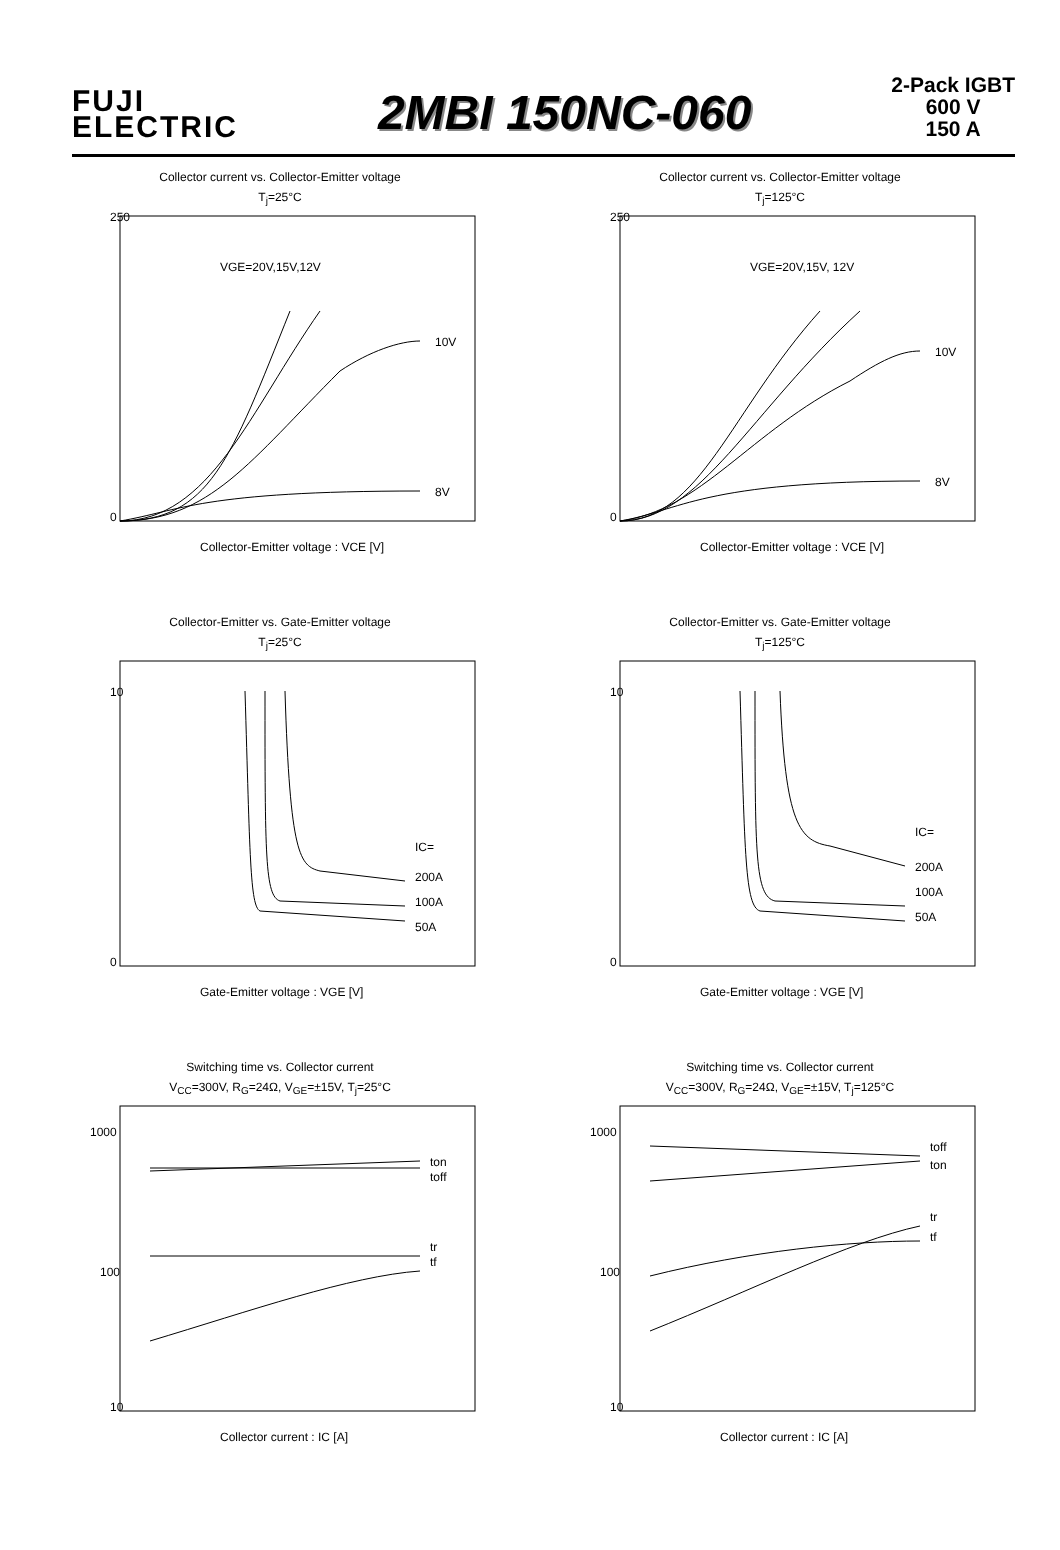FUJI
ELECTRIC
2MBI 150NC-060
2-Pack IGBT
600 V
150 A
Collector current vs. Collector-Emitter voltage
T<sub>j</sub>=25°C
250
0
VGE=20V,15V,12V
10V
8V
Collector-Emitter voltage : VCE [V]
Collector current vs. Collector-Emitter voltage
T<sub>j</sub>=125°C
250
0
VGE=20V,15V, 12V
10V
8V
Collector-Emitter voltage : VCE [V]
Collector-Emitter vs. Gate-Emitter voltage
T<sub>j</sub>=25°C
10
0
IC=
200A
100A
50A
Gate-Emitter voltage : VGE [V]
Collector-Emitter vs. Gate-Emitter voltage
T<sub>j</sub>=125°C
10
0
IC=
200A
100A
50A
Gate-Emitter voltage : VGE [V]
Switching time vs. Collector current
V<sub>CC</sub>=300V, R<sub>G</sub>=24Ω, V<sub>GE</sub>=±15V, T<sub>j</sub>=25°C
1000
100
10
ton
toff
tr
tf
Collector current : IC [A]
Switching time vs. Collector current
V<sub>CC</sub>=300V, R<sub>G</sub>=24Ω, V<sub>GE</sub>=±15V, T<sub>j</sub>=125°C
1000
100
10
toff
ton
tr
tf
Collector current : IC [A]